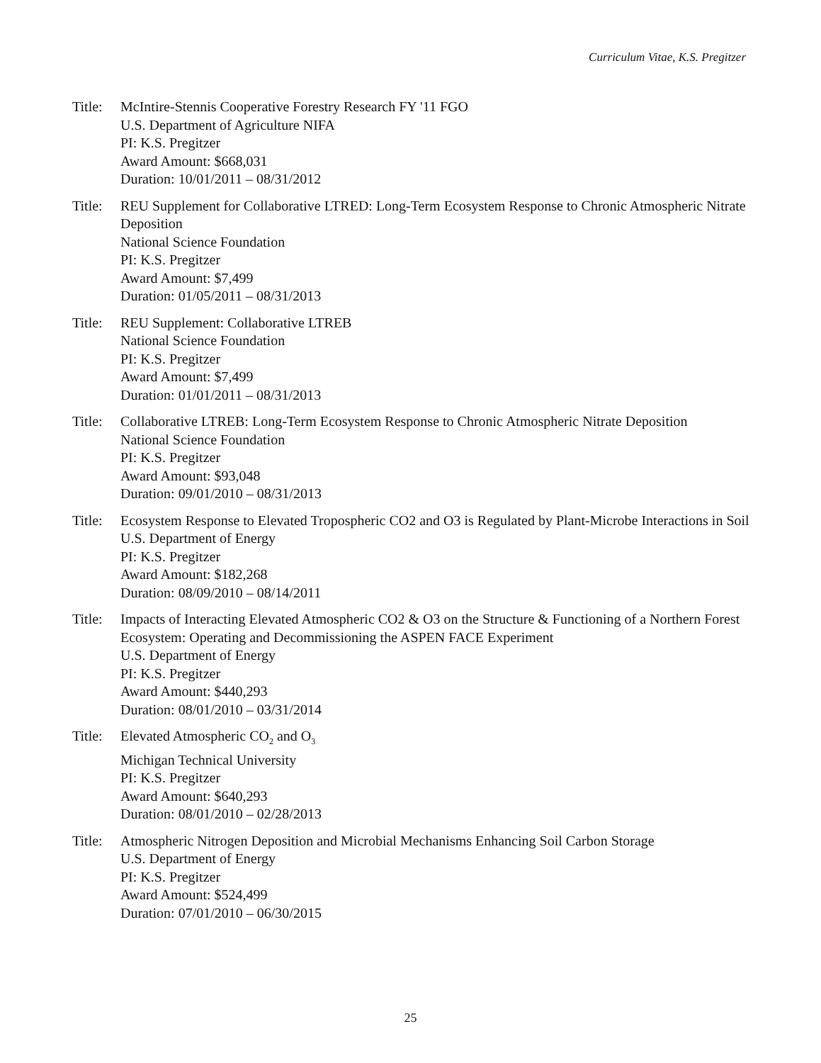Curriculum Vitae, K.S. Pregitzer
Title:
McIntire-Stennis Cooperative Forestry Research FY '11 FGO
U.S. Department of Agriculture NIFA
PI: K.S. Pregitzer
Award Amount: $668,031
Duration: 10/01/2011 – 08/31/2012
Title:
REU Supplement for Collaborative LTRED: Long-Term Ecosystem Response to Chronic Atmospheric Nitrate Deposition
National Science Foundation
PI: K.S. Pregitzer
Award Amount: $7,499
Duration: 01/05/2011 – 08/31/2013
Title:
REU Supplement: Collaborative LTREB
National Science Foundation
PI: K.S. Pregitzer
Award Amount: $7,499
Duration: 01/01/2011 – 08/31/2013
Title:
Collaborative LTREB: Long-Term Ecosystem Response to Chronic Atmospheric Nitrate Deposition
National Science Foundation
PI: K.S. Pregitzer
Award Amount: $93,048
Duration: 09/01/2010 – 08/31/2013
Title:
Ecosystem Response to Elevated Tropospheric CO2 and O3 is Regulated by Plant-Microbe Interactions in Soil
U.S. Department of Energy
PI: K.S. Pregitzer
Award Amount: $182,268
Duration: 08/09/2010 – 08/14/2011
Title:
Impacts of Interacting Elevated Atmospheric CO2 & O3 on the Structure & Functioning of a Northern Forest Ecosystem: Operating and Decommissioning the ASPEN FACE Experiment
U.S. Department of Energy
PI: K.S. Pregitzer
Award Amount: $440,293
Duration: 08/01/2010 – 03/31/2014
Title:
Elevated Atmospheric CO<sub>2</sub> and O<sub>3</sub>
Michigan Technical University
PI: K.S. Pregitzer
Award Amount: $640,293
Duration: 08/01/2010 – 02/28/2013
Title:
Atmospheric Nitrogen Deposition and Microbial Mechanisms Enhancing Soil Carbon Storage
U.S. Department of Energy
PI: K.S. Pregitzer
Award Amount: $524,499
Duration: 07/01/2010 – 06/30/2015
25